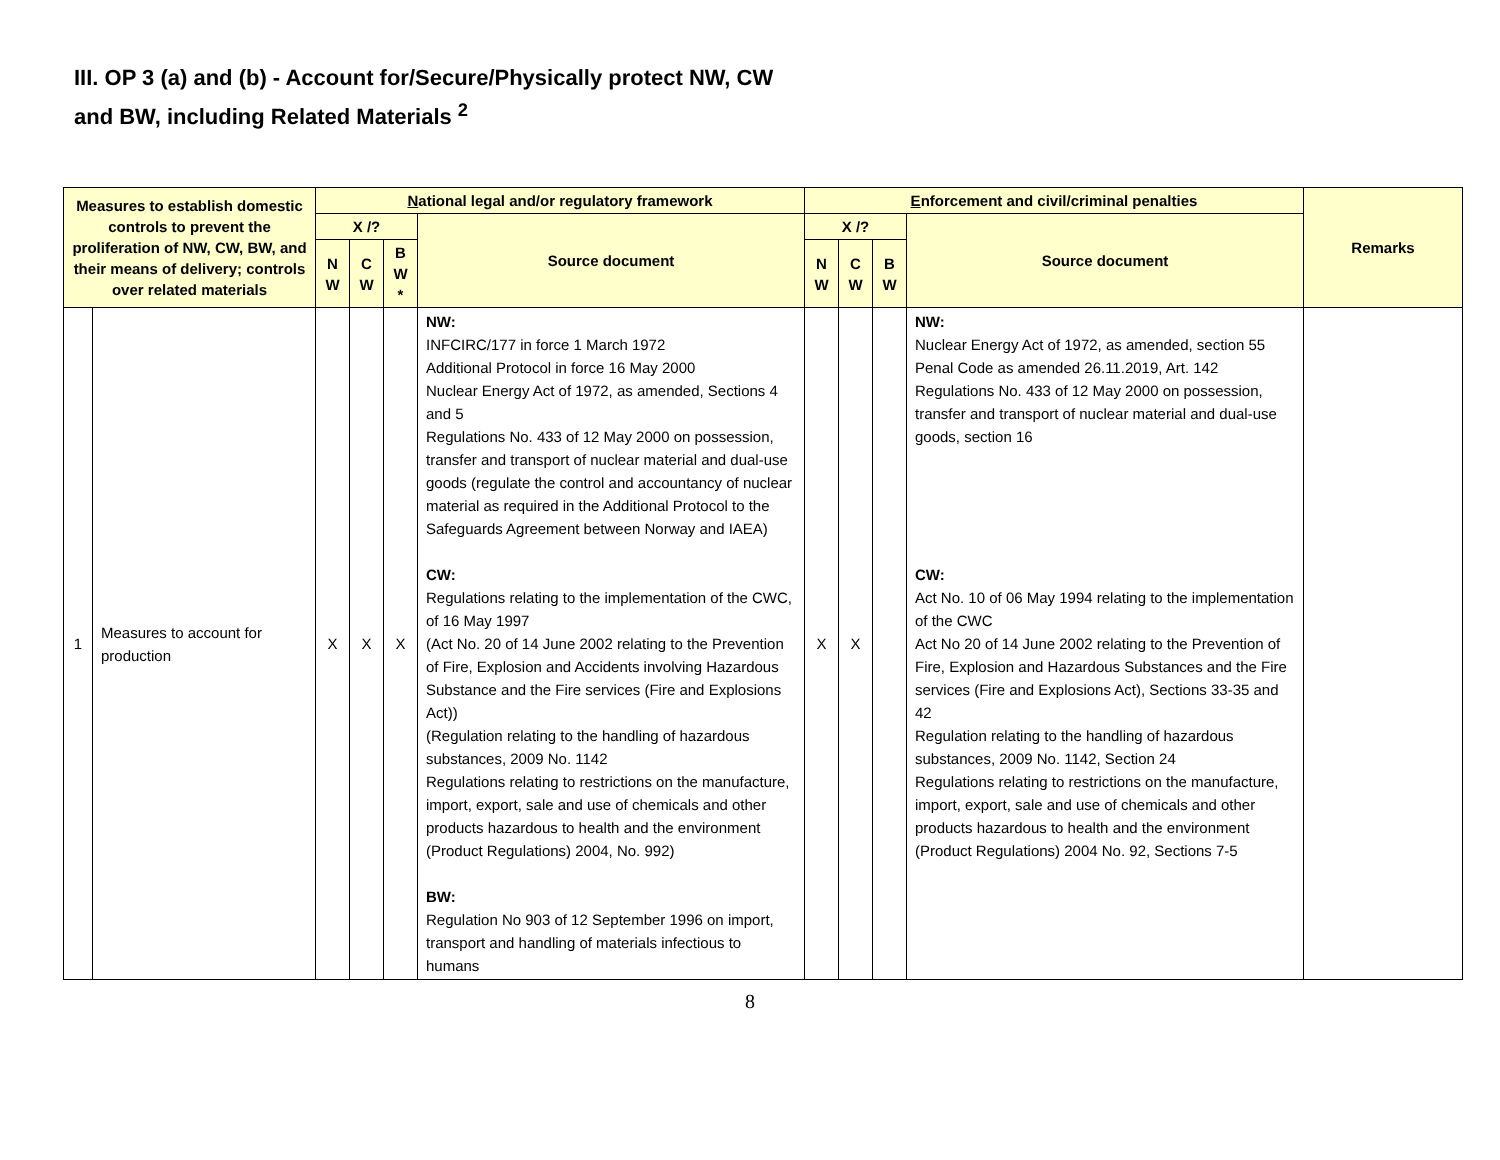III. OP 3 (a) and (b) - Account for/Secure/Physically protect NW, CW
and BW, including Related Materials <sup>2</sup>
| Measures to establish domestic controls to prevent the proliferation of NW, CW, BW, and their means of delivery; controls over related materials | | N ational legal and/or regulatory framework | | | | E nforcement and civil/criminal penalties | | | | Remarks |
| --- | --- | --- | --- | --- | --- | --- | --- | --- | --- | --- |
| | | X /? | | | Source document | X /? | | | Source document | |
| | | N W | C W | B W * | | N W | C W | B W | | |
| 1 | Measures to account for production | X | X | X | NW: INFCIRC/177 in force 1 March 1972 Additional Protocol in force 16 May 2000 Nuclear Energy Act of 1972, as amended, Sections 4 and 5 Regulations No. 433 of 12 May 2000 on possession, transfer and transport of nuclear material and dual-use goods (regulate the control and accountancy of nuclear material as required in the Additional Protocol to the Safeguards Agreement between Norway and IAEA) CW: Regulations relating to the implementation of the CWC, of 16 May 1997 (Act No. 20 of 14 June 2002 relating to the Prevention of Fire, Explosion and Accidents involving Hazardous Substance and the Fire services (Fire and Explosions Act)) (Regulation relating to the handling of hazardous substances, 2009 No. 1142 Regulations relating to restrictions on the manufacture, import, export, sale and use of chemicals and other products hazardous to health and the environment (Product Regulations) 2004, No. 992) BW: Regulation No 903 of 12 September 1996 on import, transport and handling of materials infectious to humans | X | X | | NW: Nuclear Energy Act of 1972, as amended, section 55 Penal Code as amended 26.11.2019, Art. 142 Regulations No. 433 of 12 May 2000 on possession, transfer and transport of nuclear material and dual-use goods, section 16 CW: Act No. 10 of 06 May 1994 relating to the implementation of the CWC Act No 20 of 14 June 2002 relating to the Prevention of Fire, Explosion and Hazardous Substances and the Fire services (Fire and Explosions Act), Sections 33-35 and 42 Regulation relating to the handling of hazardous substances, 2009 No. 1142, Section 24 Regulations relating to restrictions on the manufacture, import, export, sale and use of chemicals and other products hazardous to health and the environment (Product Regulations) 2004 No. 92, Sections 7-5 | |
8